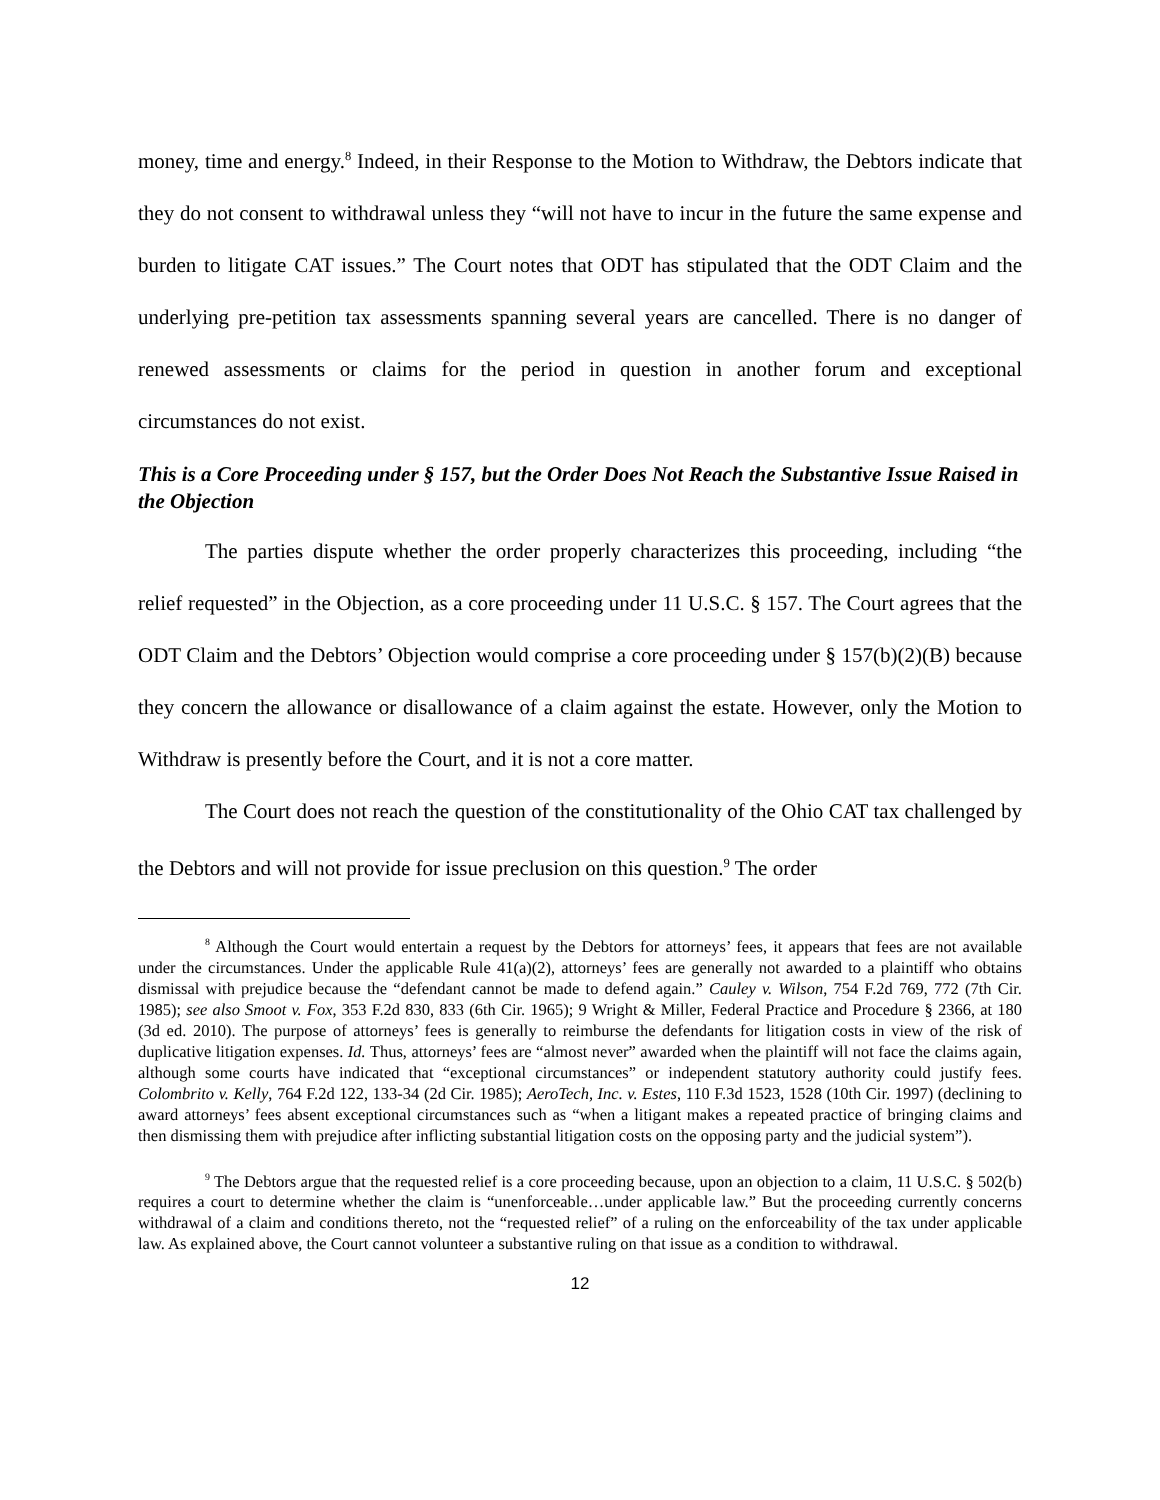money, time and energy.<sup>8</sup> Indeed, in their Response to the Motion to Withdraw, the Debtors indicate that they do not consent to withdrawal unless they “will not have to incur in the future the same expense and burden to litigate CAT issues.” The Court notes that ODT has stipulated that the ODT Claim and the underlying pre-petition tax assessments spanning several years are cancelled. There is no danger of renewed assessments or claims for the period in question in another forum and exceptional circumstances do not exist.
This is a Core Proceeding under § 157, but the Order Does Not Reach the Substantive Issue Raised in the Objection
The parties dispute whether the order properly characterizes this proceeding, including “the relief requested” in the Objection, as a core proceeding under 11 U.S.C. § 157. The Court agrees that the ODT Claim and the Debtors’ Objection would comprise a core proceeding under § 157(b)(2)(B) because they concern the allowance or disallowance of a claim against the estate. However, only the Motion to Withdraw is presently before the Court, and it is not a core matter.
The Court does not reach the question of the constitutionality of the Ohio CAT tax challenged by the Debtors and will not provide for issue preclusion on this question.<sup>9</sup> The order
<sup>8</sup> Although the Court would entertain a request by the Debtors for attorneys’ fees, it appears that fees are not available under the circumstances. Under the applicable Rule 41(a)(2), attorneys’ fees are generally not awarded to a plaintiff who obtains dismissal with prejudice because the “defendant cannot be made to defend again.” Cauley v. Wilson, 754 F.2d 769, 772 (7th Cir. 1985); see also Smoot v. Fox, 353 F.2d 830, 833 (6th Cir. 1965); 9 Wright & Miller, Federal Practice and Procedure § 2366, at 180 (3d ed. 2010). The purpose of attorneys’ fees is generally to reimburse the defendants for litigation costs in view of the risk of duplicative litigation expenses. Id. Thus, attorneys’ fees are “almost never” awarded when the plaintiff will not face the claims again, although some courts have indicated that “exceptional circumstances” or independent statutory authority could justify fees. Colombrito v. Kelly, 764 F.2d 122, 133-34 (2d Cir. 1985); AeroTech, Inc. v. Estes, 110 F.3d 1523, 1528 (10th Cir. 1997) (declining to award attorneys’ fees absent exceptional circumstances such as “when a litigant makes a repeated practice of bringing claims and then dismissing them with prejudice after inflicting substantial litigation costs on the opposing party and the judicial system”).
<sup>9</sup> The Debtors argue that the requested relief is a core proceeding because, upon an objection to a claim, 11 U.S.C. § 502(b) requires a court to determine whether the claim is “unenforceable…under applicable law.” But the proceeding currently concerns withdrawal of a claim and conditions thereto, not the “requested relief” of a ruling on the enforceability of the tax under applicable law. As explained above, the Court cannot volunteer a substantive ruling on that issue as a condition to withdrawal.
12